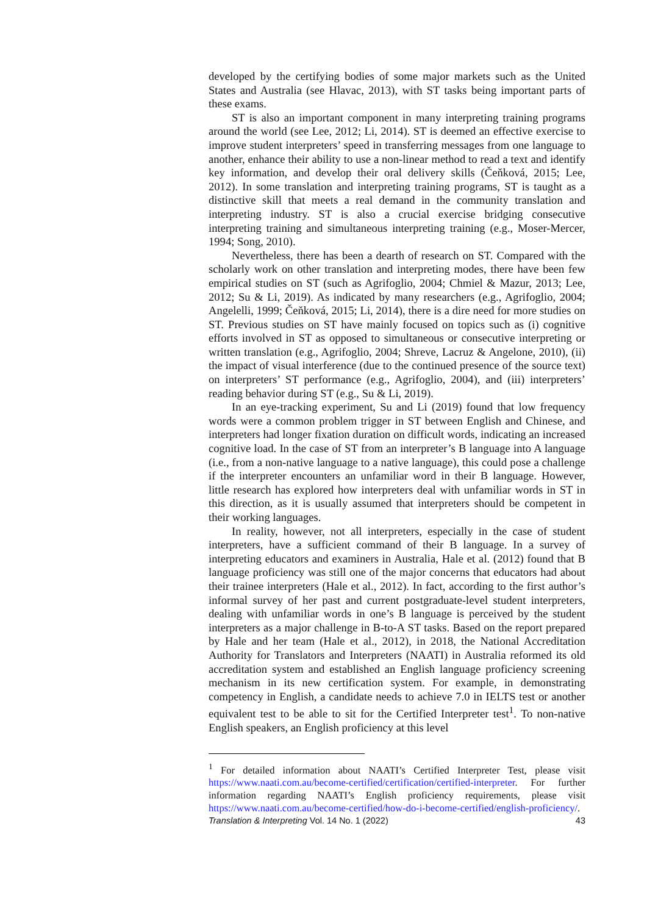developed by the certifying bodies of some major markets such as the United States and Australia (see Hlavac, 2013), with ST tasks being important parts of these exams.
ST is also an important component in many interpreting training programs around the world (see Lee, 2012; Li, 2014). ST is deemed an effective exercise to improve student interpreters’ speed in transferring messages from one language to another, enhance their ability to use a non-linear method to read a text and identify key information, and develop their oral delivery skills (Čeňková, 2015; Lee, 2012). In some translation and interpreting training programs, ST is taught as a distinctive skill that meets a real demand in the community translation and interpreting industry. ST is also a crucial exercise bridging consecutive interpreting training and simultaneous interpreting training (e.g., Moser-Mercer, 1994; Song, 2010).
Nevertheless, there has been a dearth of research on ST. Compared with the scholarly work on other translation and interpreting modes, there have been few empirical studies on ST (such as Agrifoglio, 2004; Chmiel & Mazur, 2013; Lee, 2012; Su & Li, 2019). As indicated by many researchers (e.g., Agrifoglio, 2004; Angelelli, 1999; Čeňková, 2015; Li, 2014), there is a dire need for more studies on ST. Previous studies on ST have mainly focused on topics such as (i) cognitive efforts involved in ST as opposed to simultaneous or consecutive interpreting or written translation (e.g., Agrifoglio, 2004; Shreve, Lacruz & Angelone, 2010), (ii) the impact of visual interference (due to the continued presence of the source text) on interpreters’ ST performance (e.g., Agrifoglio, 2004), and (iii) interpreters’ reading behavior during ST (e.g., Su & Li, 2019).
In an eye-tracking experiment, Su and Li (2019) found that low frequency words were a common problem trigger in ST between English and Chinese, and interpreters had longer fixation duration on difficult words, indicating an increased cognitive load. In the case of ST from an interpreter’s B language into A language (i.e., from a non-native language to a native language), this could pose a challenge if the interpreter encounters an unfamiliar word in their B language. However, little research has explored how interpreters deal with unfamiliar words in ST in this direction, as it is usually assumed that interpreters should be competent in their working languages.
In reality, however, not all interpreters, especially in the case of student interpreters, have a sufficient command of their B language. In a survey of interpreting educators and examiners in Australia, Hale et al. (2012) found that B language proficiency was still one of the major concerns that educators had about their trainee interpreters (Hale et al., 2012). In fact, according to the first author’s informal survey of her past and current postgraduate-level student interpreters, dealing with unfamiliar words in one’s B language is perceived by the student interpreters as a major challenge in B-to-A ST tasks. Based on the report prepared by Hale and her team (Hale et al., 2012), in 2018, the National Accreditation Authority for Translators and Interpreters (NAATI) in Australia reformed its old accreditation system and established an English language proficiency screening mechanism in its new certification system. For example, in demonstrating competency in English, a candidate needs to achieve 7.0 in IELTS test or another equivalent test to be able to sit for the Certified Interpreter test<sup>1</sup>. To non-native English speakers, an English proficiency at this level
<sup>1</sup> For detailed information about NAATI’s Certified Interpreter Test, please visit https://www.naati.com.au/become-certified/certification/certified-interpreter. For further information regarding NAATI’s English proficiency requirements, please visit https://www.naati.com.au/become-certified/how-do-i-become-certified/english-proficiency/.
Translation & Interpreting Vol. 14 No. 1 (2022) 43